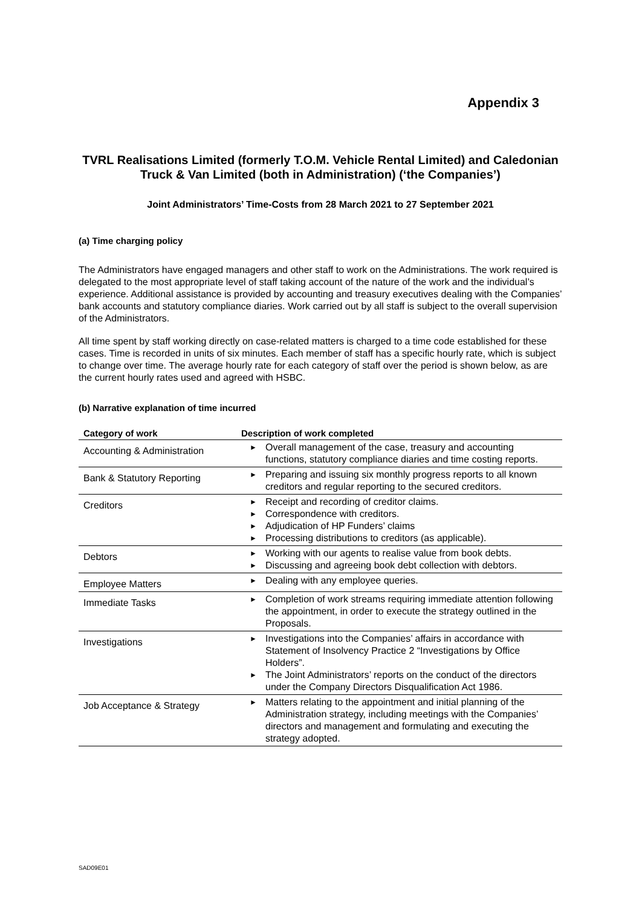Appendix 3
TVRL Realisations Limited (formerly T.O.M. Vehicle Rental Limited) and Caledonian Truck & Van Limited (both in Administration) (‘the Companies’)
Joint Administrators’ Time-Costs from 28 March 2021 to 27 September 2021
(a) Time charging policy
The Administrators have engaged managers and other staff to work on the Administrations. The work required is delegated to the most appropriate level of staff taking account of the nature of the work and the individual’s experience. Additional assistance is provided by accounting and treasury executives dealing with the Companies’ bank accounts and statutory compliance diaries. Work carried out by all staff is subject to the overall supervision of the Administrators.
All time spent by staff working directly on case-related matters is charged to a time code established for these cases. Time is recorded in units of six minutes. Each member of staff has a specific hourly rate, which is subject to change over time. The average hourly rate for each category of staff over the period is shown below, as are the current hourly rates used and agreed with HSBC.
(b) Narrative explanation of time incurred
| Category of work | Description of work completed |
| --- | --- |
| Accounting & Administration | ► Overall management of the case, treasury and accounting functions, statutory compliance diaries and time costing reports. |
| Bank & Statutory Reporting | ► Preparing and issuing six monthly progress reports to all known creditors and regular reporting to the secured creditors. |
| Creditors | ► Receipt and recording of creditor claims. ► Correspondence with creditors. ► Adjudication of HP Funders’ claims ► Processing distributions to creditors (as applicable). |
| Debtors | ► Working with our agents to realise value from book debts. ► Discussing and agreeing book debt collection with debtors. |
| Employee Matters | ► Dealing with any employee queries. |
| Immediate Tasks | ► Completion of work streams requiring immediate attention following the appointment, in order to execute the strategy outlined in the Proposals. |
| Investigations | ► Investigations into the Companies’ affairs in accordance with Statement of Insolvency Practice 2 “Investigations by Office Holders”. ► The Joint Administrators’ reports on the conduct of the directors under the Company Directors Disqualification Act 1986. |
| Job Acceptance & Strategy | ► Matters relating to the appointment and initial planning of the Administration strategy, including meetings with the Companies’ directors and management and formulating and executing the strategy adopted. |
SAD09E01